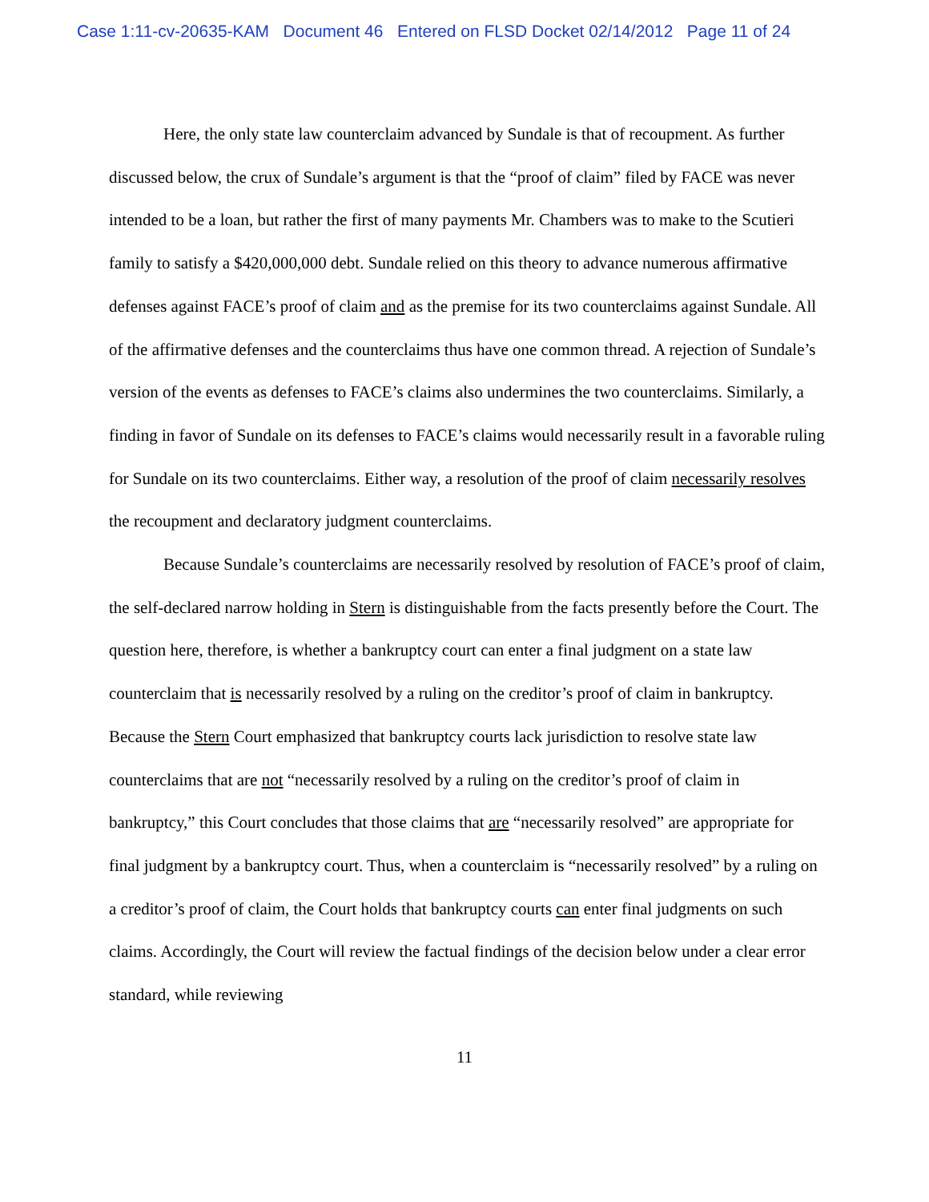Case 1:11-cv-20635-KAM Document 46 Entered on FLSD Docket 02/14/2012 Page 11 of 24
Here, the only state law counterclaim advanced by Sundale is that of recoupment. As further discussed below, the crux of Sundale’s argument is that the “proof of claim” filed by FACE was never intended to be a loan, but rather the first of many payments Mr. Chambers was to make to the Scutieri family to satisfy a $420,000,000 debt. Sundale relied on this theory to advance numerous affirmative defenses against FACE’s proof of claim and as the premise for its two counterclaims against Sundale. All of the affirmative defenses and the counterclaims thus have one common thread. A rejection of Sundale’s version of the events as defenses to FACE’s claims also undermines the two counterclaims. Similarly, a finding in favor of Sundale on its defenses to FACE’s claims would necessarily result in a favorable ruling for Sundale on its two counterclaims. Either way, a resolution of the proof of claim necessarily resolves the recoupment and declaratory judgment counterclaims.
Because Sundale’s counterclaims are necessarily resolved by resolution of FACE’s proof of claim, the self-declared narrow holding in Stern is distinguishable from the facts presently before the Court. The question here, therefore, is whether a bankruptcy court can enter a final judgment on a state law counterclaim that is necessarily resolved by a ruling on the creditor’s proof of claim in bankruptcy. Because the Stern Court emphasized that bankruptcy courts lack jurisdiction to resolve state law counterclaims that are not “necessarily resolved by a ruling on the creditor’s proof of claim in bankruptcy,” this Court concludes that those claims that are “necessarily resolved” are appropriate for final judgment by a bankruptcy court. Thus, when a counterclaim is “necessarily resolved” by a ruling on a creditor’s proof of claim, the Court holds that bankruptcy courts can enter final judgments on such claims. Accordingly, the Court will review the factual findings of the decision below under a clear error standard, while reviewing
11